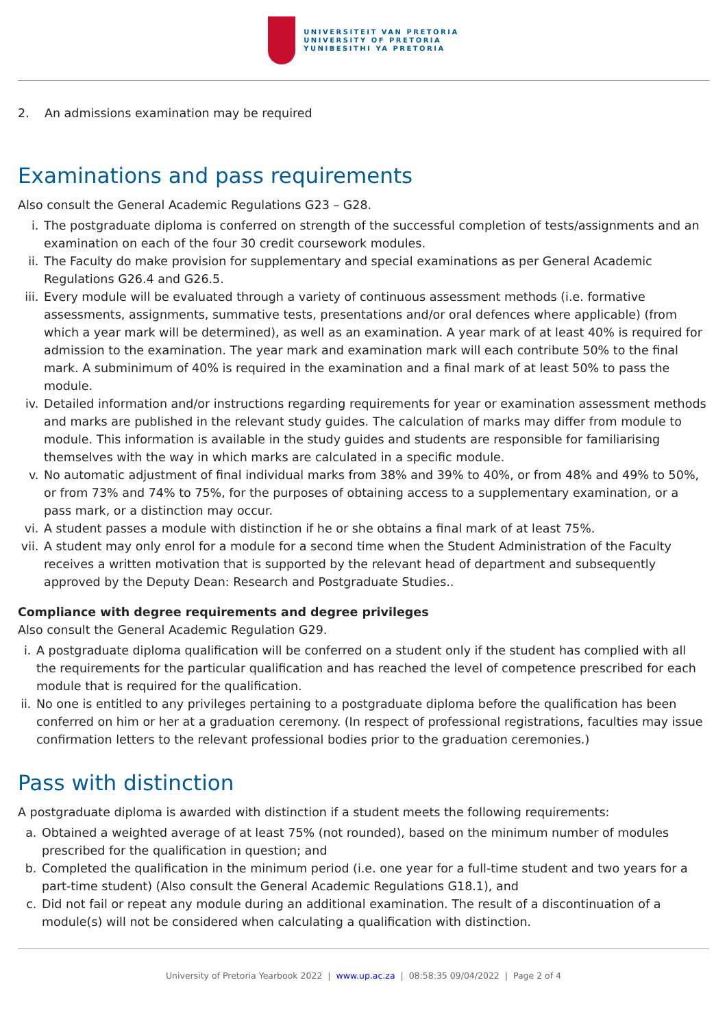UNIVERSITEIT VAN PRETORIA
UNIVERSITY OF PRETORIA
YUNIBESITHI YA PRETORIA
2. An admissions examination may be required
Examinations and pass requirements
Also consult the General Academic Regulations G23 – G28.
i. The postgraduate diploma is conferred on strength of the successful completion of tests/assignments and an examination on each of the four 30 credit coursework modules.
ii. The Faculty do make provision for supplementary and special examinations as per General Academic Regulations G26.4 and G26.5.
iii. Every module will be evaluated through a variety of continuous assessment methods (i.e. formative assessments, assignments, summative tests, presentations and/or oral defences where applicable) (from which a year mark will be determined), as well as an examination. A year mark of at least 40% is required for admission to the examination. The year mark and examination mark will each contribute 50% to the final mark. A subminimum of 40% is required in the examination and a final mark of at least 50% to pass the module.
iv. Detailed information and/or instructions regarding requirements for year or examination assessment methods and marks are published in the relevant study guides. The calculation of marks may differ from module to module. This information is available in the study guides and students are responsible for familiarising themselves with the way in which marks are calculated in a specific module.
v. No automatic adjustment of final individual marks from 38% and 39% to 40%, or from 48% and 49% to 50%, or from 73% and 74% to 75%, for the purposes of obtaining access to a supplementary examination, or a pass mark, or a distinction may occur.
vi. A student passes a module with distinction if he or she obtains a final mark of at least 75%.
vii. A student may only enrol for a module for a second time when the Student Administration of the Faculty receives a written motivation that is supported by the relevant head of department and subsequently approved by the Deputy Dean: Research and Postgraduate Studies..
Compliance with degree requirements and degree privileges
Also consult the General Academic Regulation G29.
i. A postgraduate diploma qualification will be conferred on a student only if the student has complied with all the requirements for the particular qualification and has reached the level of competence prescribed for each module that is required for the qualification.
ii. No one is entitled to any privileges pertaining to a postgraduate diploma before the qualification has been conferred on him or her at a graduation ceremony. (In respect of professional registrations, faculties may issue confirmation letters to the relevant professional bodies prior to the graduation ceremonies.)
Pass with distinction
A postgraduate diploma is awarded with distinction if a student meets the following requirements:
a. Obtained a weighted average of at least 75% (not rounded), based on the minimum number of modules prescribed for the qualification in question; and
b. Completed the qualification in the minimum period (i.e. one year for a full-time student and two years for a part-time student) (Also consult the General Academic Regulations G18.1), and
c. Did not fail or repeat any module during an additional examination. The result of a discontinuation of a module(s) will not be considered when calculating a qualification with distinction.
University of Pretoria Yearbook 2022 | www.up.ac.za | 08:58:35 09/04/2022 | Page 2 of 4